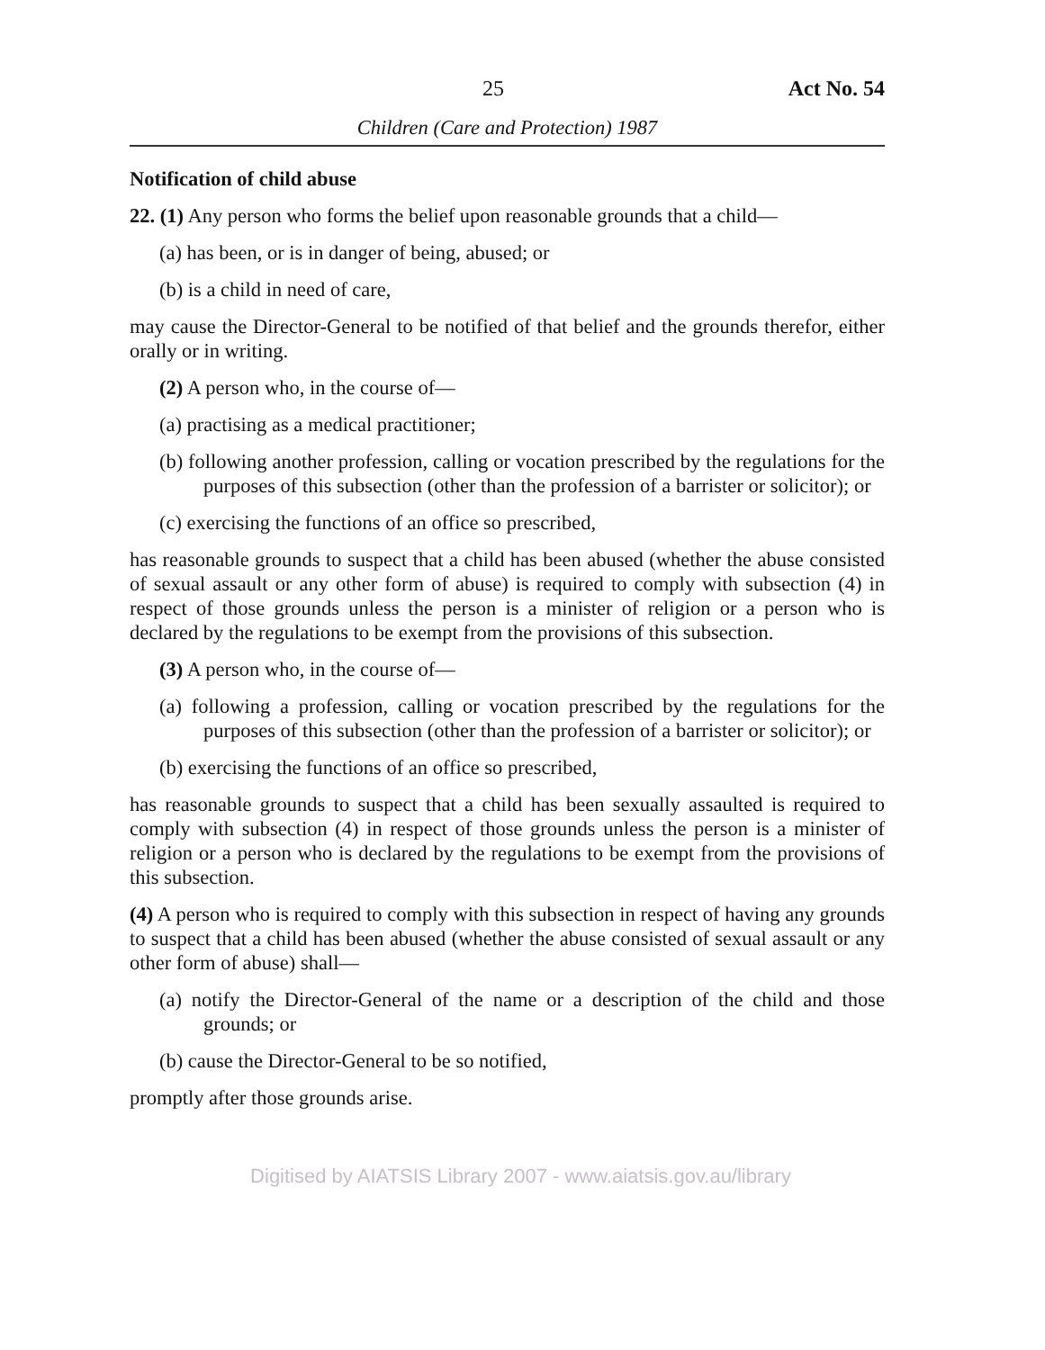25 Act No. 54
Children (Care and Protection) 1987
Notification of child abuse
22. (1) Any person who forms the belief upon reasonable grounds that a child—
(a) has been, or is in danger of being, abused; or
(b) is a child in need of care,
may cause the Director-General to be notified of that belief and the grounds therefor, either orally or in writing.
(2) A person who, in the course of—
(a) practising as a medical practitioner;
(b) following another profession, calling or vocation prescribed by the regulations for the purposes of this subsection (other than the profession of a barrister or solicitor); or
(c) exercising the functions of an office so prescribed,
has reasonable grounds to suspect that a child has been abused (whether the abuse consisted of sexual assault or any other form of abuse) is required to comply with subsection (4) in respect of those grounds unless the person is a minister of religion or a person who is declared by the regulations to be exempt from the provisions of this subsection.
(3) A person who, in the course of—
(a) following a profession, calling or vocation prescribed by the regulations for the purposes of this subsection (other than the profession of a barrister or solicitor); or
(b) exercising the functions of an office so prescribed,
has reasonable grounds to suspect that a child has been sexually assaulted is required to comply with subsection (4) in respect of those grounds unless the person is a minister of religion or a person who is declared by the regulations to be exempt from the provisions of this subsection.
(4) A person who is required to comply with this subsection in respect of having any grounds to suspect that a child has been abused (whether the abuse consisted of sexual assault or any other form of abuse) shall—
(a) notify the Director-General of the name or a description of the child and those grounds; or
(b) cause the Director-General to be so notified,
promptly after those grounds arise.
Digitised by AIATSIS Library 2007 - www.aiatsis.gov.au/library